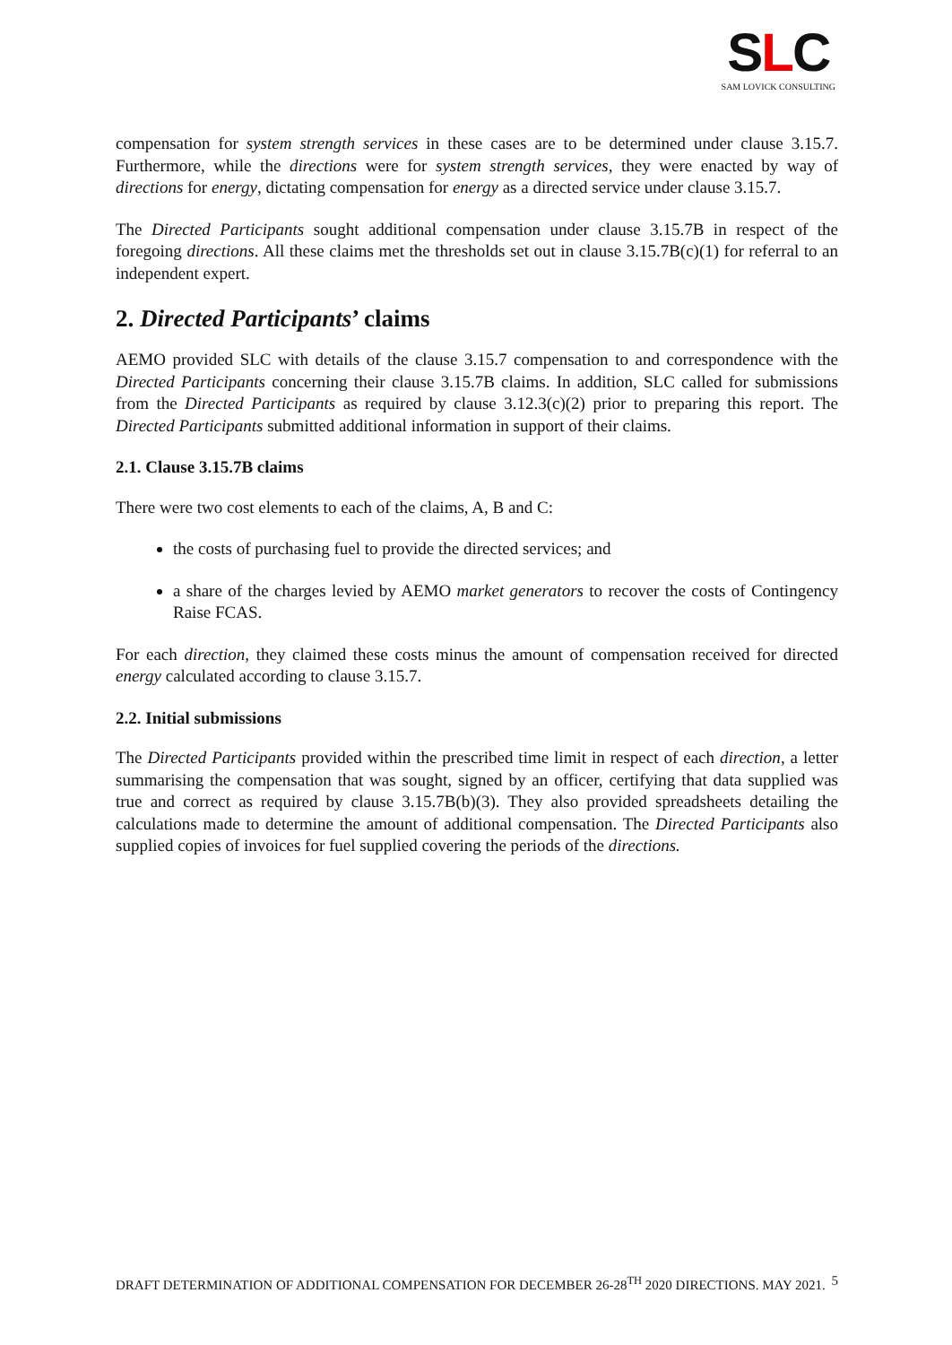SLC
SAM LOVICK CONSULTING
compensation for system strength services in these cases are to be determined under clause 3.15.7. Furthermore, while the directions were for system strength services, they were enacted by way of directions for energy, dictating compensation for energy as a directed service under clause 3.15.7.
The Directed Participants sought additional compensation under clause 3.15.7B in respect of the foregoing directions. All these claims met the thresholds set out in clause 3.15.7B(c)(1) for referral to an independent expert.
2. Directed Participants’ claims
AEMO provided SLC with details of the clause 3.15.7 compensation to and correspondence with the Directed Participants concerning their clause 3.15.7B claims. In addition, SLC called for submissions from the Directed Participants as required by clause 3.12.3(c)(2) prior to preparing this report. The Directed Participants submitted additional information in support of their claims.
2.1. Clause 3.15.7B claims
There were two cost elements to each of the claims, A, B and C:
the costs of purchasing fuel to provide the directed services; and
a share of the charges levied by AEMO market generators to recover the costs of Contingency Raise FCAS.
For each direction, they claimed these costs minus the amount of compensation received for directed energy calculated according to clause 3.15.7.
2.2. Initial submissions
The Directed Participants provided within the prescribed time limit in respect of each direction, a letter summarising the compensation that was sought, signed by an officer, certifying that data supplied was true and correct as required by clause 3.15.7B(b)(3). They also provided spreadsheets detailing the calculations made to determine the amount of additional compensation. The Directed Participants also supplied copies of invoices for fuel supplied covering the periods of the directions.
DRAFT DETERMINATION OF ADDITIONAL COMPENSATION FOR DECEMBER 26-28<sup>TH</sup> 2020 DIRECTIONS. MAY 2021. 5